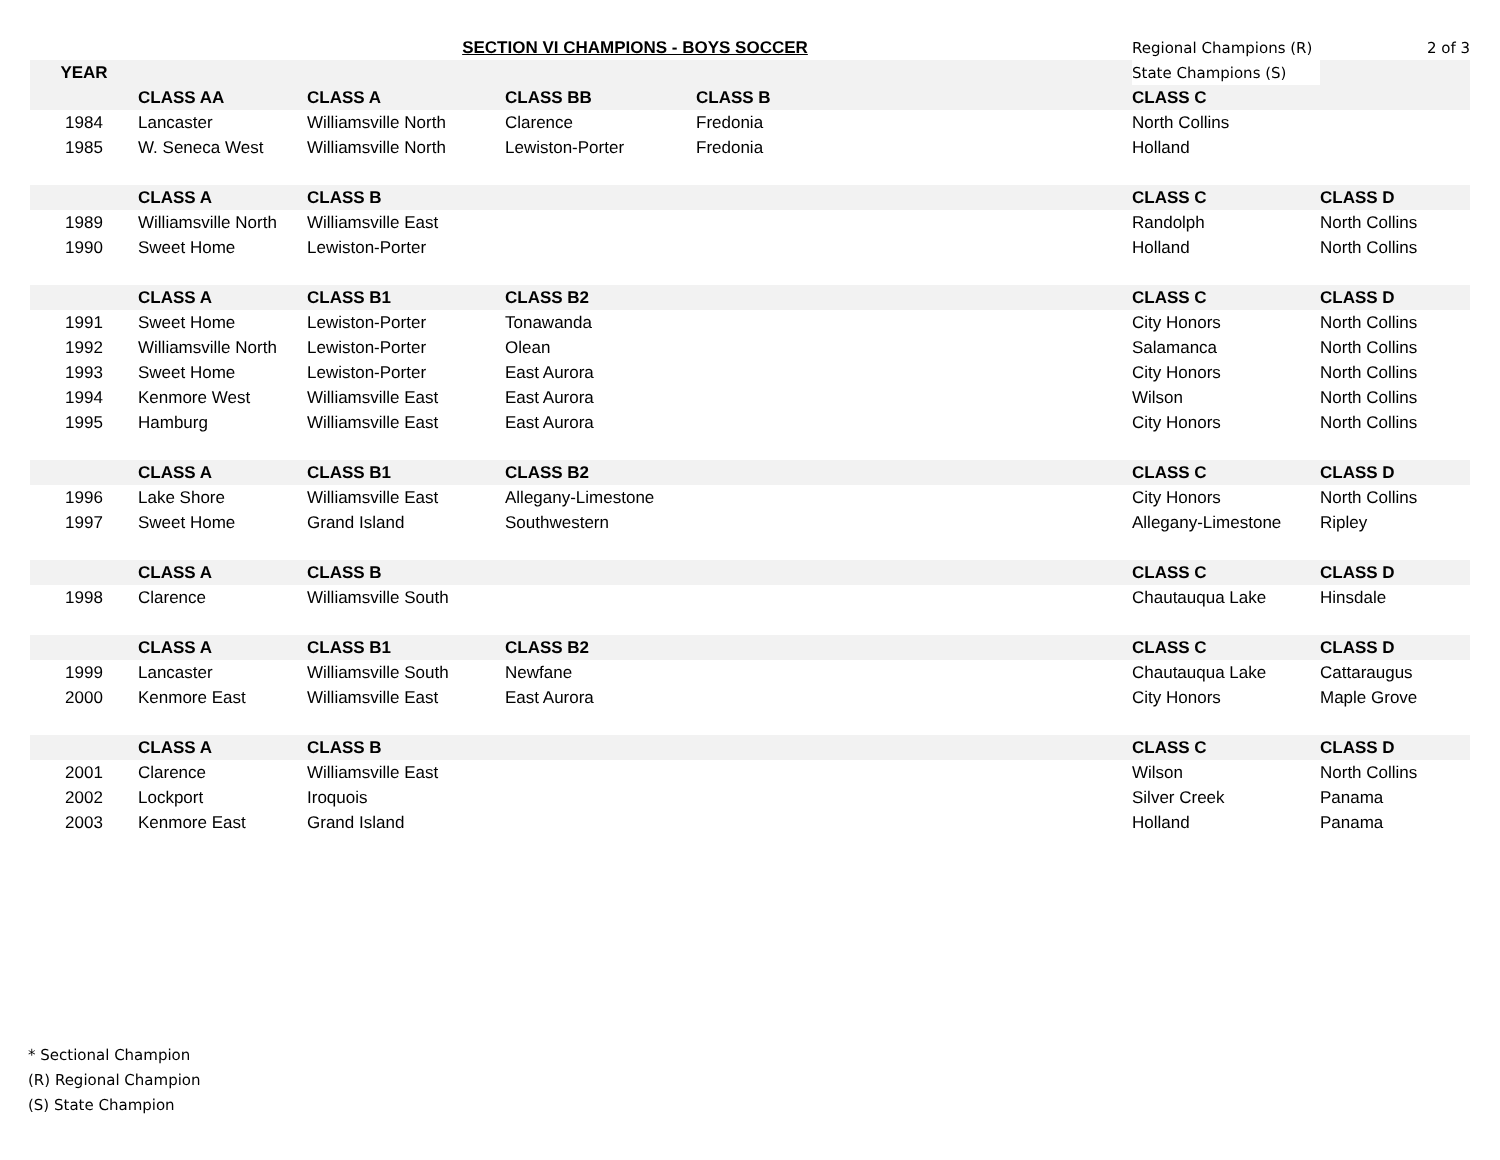| | SECTION VI CHAMPIONS - BOYS SOCCER | | | | Regional Champions (R) | 2 of 3 |
| YEAR | | | | | State Champions (S) | |
| | CLASS AA | CLASS A | CLASS BB | CLASS B | CLASS C | |
| 1984 | Lancaster | Williamsville North | Clarence | Fredonia | North Collins | |
| 1985 | W. Seneca West | Williamsville North | Lewiston-Porter | Fredonia | Holland | |
| | CLASS A | CLASS B | | | CLASS C | CLASS D |
| 1989 | Williamsville North | Williamsville East | | | Randolph | North Collins |
| 1990 | Sweet Home | Lewiston-Porter | | | Holland | North Collins |
| | CLASS A | CLASS B1 | CLASS B2 | | CLASS C | CLASS D |
| 1991 | Sweet Home | Lewiston-Porter | Tonawanda | | City Honors | North Collins |
| 1992 | Williamsville North | Lewiston-Porter | Olean | | Salamanca | North Collins |
| 1993 | Sweet Home | Lewiston-Porter | East Aurora | | City Honors | North Collins |
| 1994 | Kenmore West | Williamsville East | East Aurora | | Wilson | North Collins |
| 1995 | Hamburg | Williamsville East | East Aurora | | City Honors | North Collins |
| | CLASS A | CLASS B1 | CLASS B2 | | CLASS C | CLASS D |
| 1996 | Lake Shore | Williamsville East | Allegany-Limestone | | City Honors | North Collins |
| 1997 | Sweet Home | Grand Island | Southwestern | | Allegany-Limestone | Ripley |
| | CLASS A | CLASS B | | | CLASS C | CLASS D |
| 1998 | Clarence | Williamsville South | | | Chautauqua Lake | Hinsdale |
| | CLASS A | CLASS B1 | CLASS B2 | | CLASS C | CLASS D |
| 1999 | Lancaster | Williamsville South | Newfane | | Chautauqua Lake | Cattaraugus |
| 2000 | Kenmore East | Williamsville East | East Aurora | | City Honors | Maple Grove |
| | CLASS A | CLASS B | | | CLASS C | CLASS D |
| 2001 | Clarence | Williamsville East | | | Wilson | North Collins |
| 2002 | Lockport | Iroquois | | | Silver Creek | Panama |
| 2003 | Kenmore East | Grand Island | | | Holland | Panama |
* Sectional Champion
(R) Regional Champion
(S) State Champion